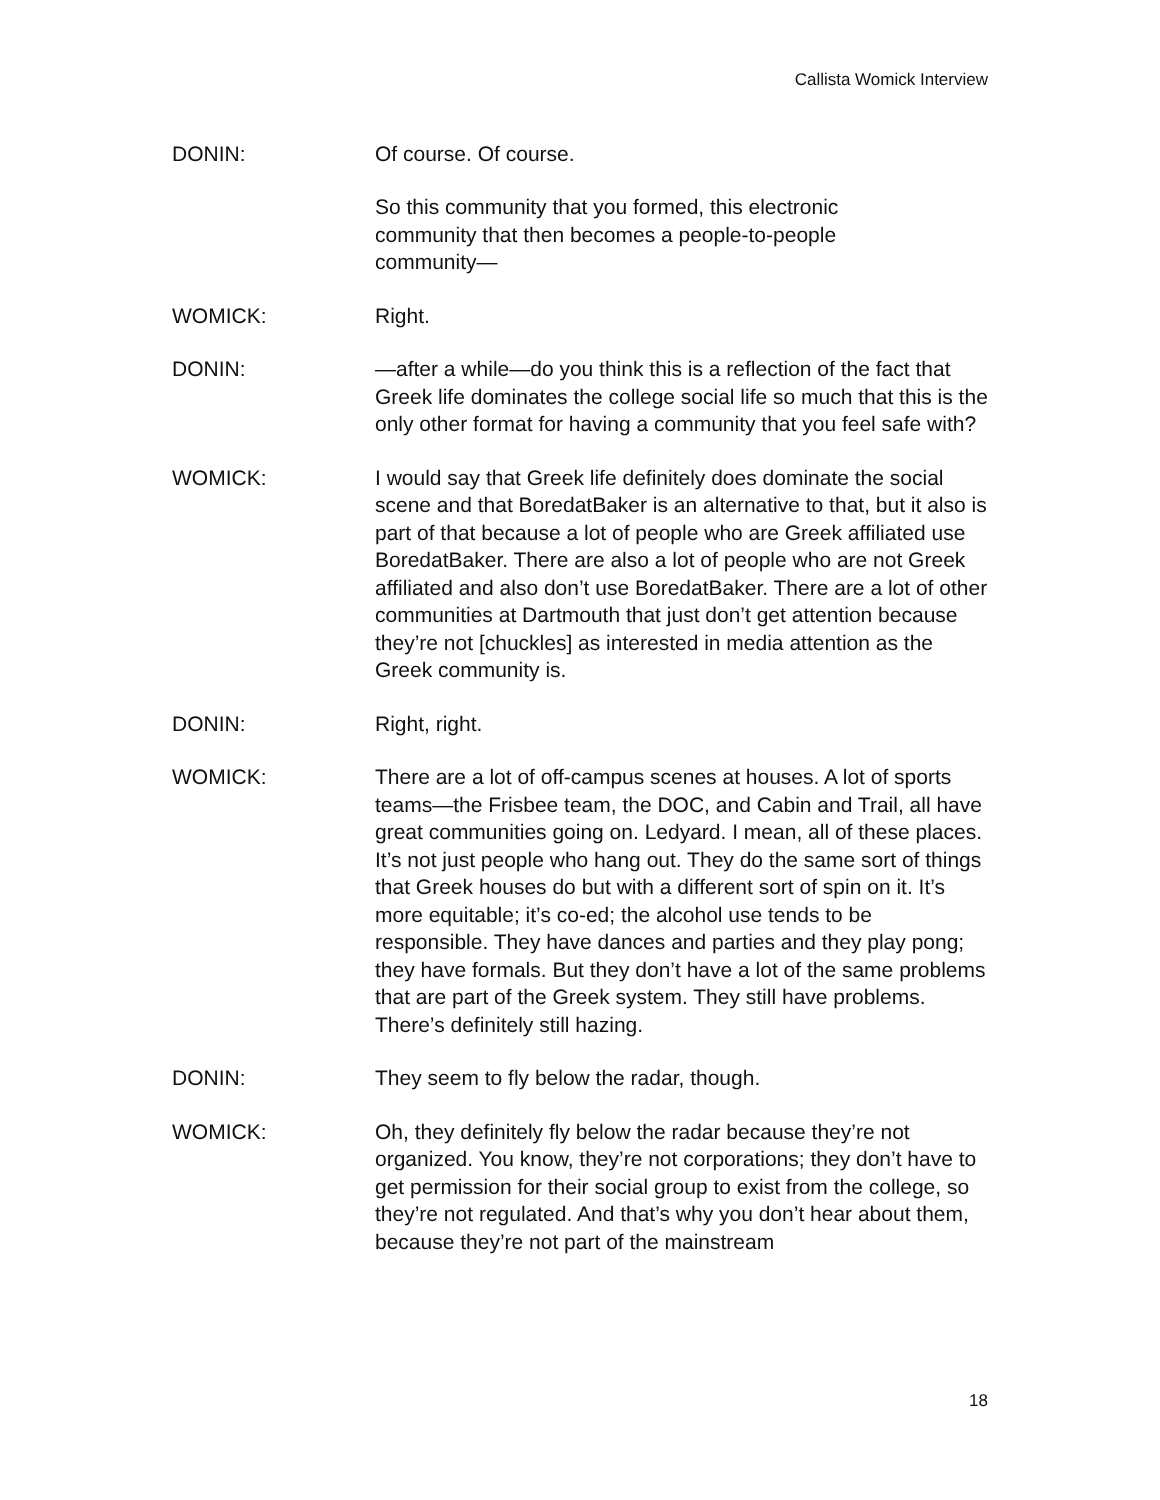Callista Womick Interview
DONIN: Of course. Of course.
So this community that you formed, this electronic
community that then becomes a people-to-people
community—
WOMICK: Right.
DONIN: —after a while—do you think this is a reflection of the fact that Greek life dominates the college social life so much that this is the only other format for having a community that you feel safe with?
WOMICK: I would say that Greek life definitely does dominate the social scene and that BoredatBaker is an alternative to that, but it also is part of that because a lot of people who are Greek affiliated use BoredatBaker. There are also a lot of people who are not Greek affiliated and also don’t use BoredatBaker. There are a lot of other communities at Dartmouth that just don’t get attention because they’re not [chuckles] as interested in media attention as the Greek community is.
DONIN: Right, right.
WOMICK: There are a lot of off-campus scenes at houses. A lot of sports teams—the Frisbee team, the DOC, and Cabin and Trail, all have great communities going on. Ledyard. I mean, all of these places. It’s not just people who hang out. They do the same sort of things that Greek houses do but with a different sort of spin on it. It’s more equitable; it’s co-ed; the alcohol use tends to be responsible. They have dances and parties and they play pong; they have formals. But they don’t have a lot of the same problems that are part of the Greek system. They still have problems. There’s definitely still hazing.
DONIN: They seem to fly below the radar, though.
WOMICK: Oh, they definitely fly below the radar because they’re not organized. You know, they’re not corporations; they don’t have to get permission for their social group to exist from the college, so they’re not regulated. And that’s why you don’t hear about them, because they’re not part of the mainstream
18